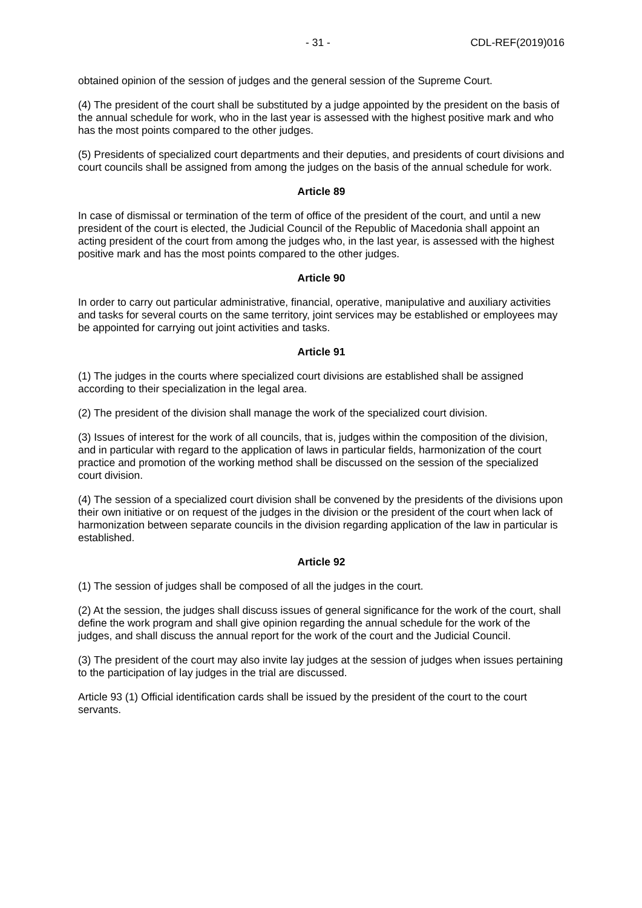- 31 - CDL-REF(2019)016
obtained opinion of the session of judges and the general session of the Supreme Court.
(4) The president of the court shall be substituted by a judge appointed by the president on the basis of the annual schedule for work, who in the last year is assessed with the highest positive mark and who has the most points compared to the other judges.
(5) Presidents of specialized court departments and their deputies, and presidents of court divisions and court councils shall be assigned from among the judges on the basis of the annual schedule for work.
Article 89
In case of dismissal or termination of the term of office of the president of the court, and until a new president of the court is elected, the Judicial Council of the Republic of Macedonia shall appoint an acting president of the court from among the judges who, in the last year, is assessed with the highest positive mark and has the most points compared to the other judges.
Article 90
In order to carry out particular administrative, financial, operative, manipulative and auxiliary activities and tasks for several courts on the same territory, joint services may be established or employees may be appointed for carrying out joint activities and tasks.
Article 91
(1) The judges in the courts where specialized court divisions are established shall be assigned according to their specialization in the legal area.
(2) The president of the division shall manage the work of the specialized court division.
(3) Issues of interest for the work of all councils, that is, judges within the composition of the division, and in particular with regard to the application of laws in particular fields, harmonization of the court practice and promotion of the working method shall be discussed on the session of the specialized court division.
(4) The session of a specialized court division shall be convened by the presidents of the divisions upon their own initiative or on request of the judges in the division or the president of the court when lack of harmonization between separate councils in the division regarding application of the law in particular is established.
Article 92
(1) The session of judges shall be composed of all the judges in the court.
(2) At the session, the judges shall discuss issues of general significance for the work of the court, shall define the work program and shall give opinion regarding the annual schedule for the work of the judges, and shall discuss the annual report for the work of the court and the Judicial Council.
(3) The president of the court may also invite lay judges at the session of judges when issues pertaining to the participation of lay judges in the trial are discussed.
Article 93 (1) Official identification cards shall be issued by the president of the court to the court servants.